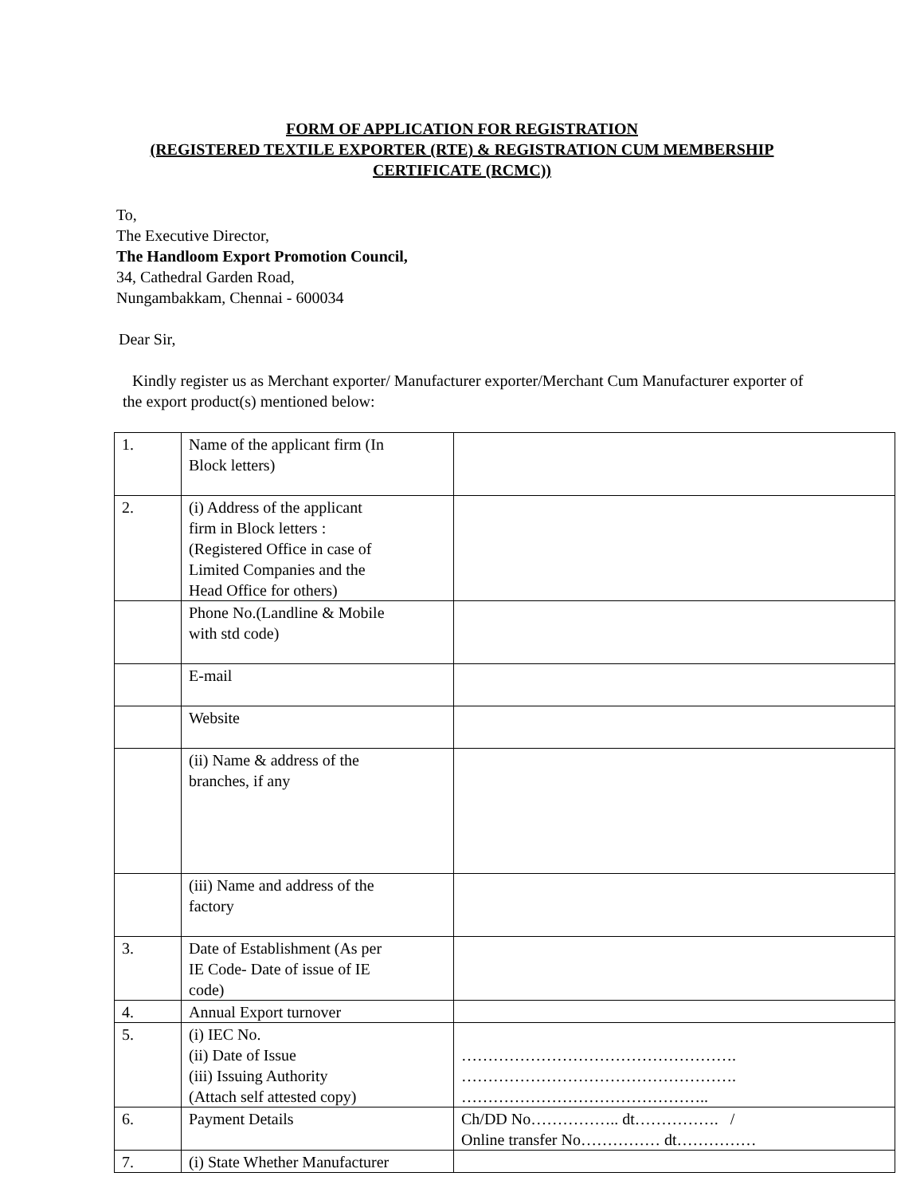FORM OF APPLICATION FOR REGISTRATION
(REGISTERED TEXTILE EXPORTER (RTE) & REGISTRATION CUM MEMBERSHIP
CERTIFICATE (RCMC))
To,
The Executive Director,
The Handloom Export Promotion Council,
34, Cathedral Garden Road,
Nungambakkam, Chennai - 600034
Dear Sir,
Kindly register us as Merchant exporter/ Manufacturer exporter/Merchant Cum Manufacturer exporter of the export product(s) mentioned below:
| 1. | Name of the applicant firm (In Block letters) | |
| 2. | (i) Address of the applicant firm in Block letters : (Registered Office in case of Limited Companies and the Head Office for others) | |
| | Phone No.(Landline & Mobile with std code) | |
| | E-mail | |
| | Website | |
| | (ii) Name & address of the branches, if any | |
| | (iii) Name and address of the factory | |
| 3. | Date of Establishment (As per IE Code- Date of issue of IE code) | |
| 4. | Annual Export turnover | |
| 5. | (i) IEC No. (ii) Date of Issue (iii) Issuing Authority (Attach self attested copy) | ……………………………………………. ……………………………………………. ……………………………………….. |
| 6. | Payment Details | Ch/DD No…………….. dt……………. / Online transfer No…………… dt…………… |
| 7. | (i) State Whether Manufacturer | |